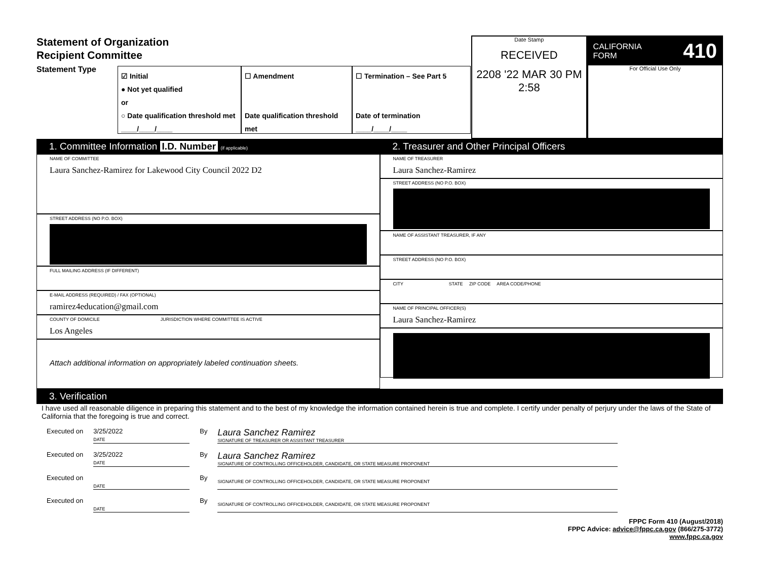Statement of Organization
Recipient Committee
Statement Type
☑ Initial
● Not yet qualified
or
○ Date qualification threshold met
____/____/____
☐ Amendment
Date qualification threshold met
____/____/____
☐ Termination – See Part 5
Date of termination
____/____/____
Date Stamp
RECEIVED
2208 '22 MAR 30 PM 2:58
CALIFORNIA
FORM 410
For Official Use Only
1. Committee Information I.D. Number (if applicable)
NAME OF COMMITTEE
Laura Sanchez-Ramirez for Lakewood City Council 2022 D2
STREET ADDRESS (NO P.O. BOX)
FULL MAILING ADDRESS (IF DIFFERENT)
E-MAIL ADDRESS (REQUIRED) / FAX (OPTIONAL)
ramirez4education@gmail.com
COUNTY OF DOMICILE
Los Angeles
JURISDICTION WHERE COMMITTEE IS ACTIVE
Attach additional information on appropriately labeled continuation sheets.
2. Treasurer and Other Principal Officers
NAME OF TREASURER
Laura Sanchez-Ramirez
STREET ADDRESS (NO P.O. BOX)
NAME OF ASSISTANT TREASURER, IF ANY
STREET ADDRESS (NO P.O. BOX)
CITY STATE ZIP CODE AREA CODE/PHONE
NAME OF PRINCIPAL OFFICER(S)
Laura Sanchez-Ramirez
3. Verification
I have used all reasonable diligence in preparing this statement and to the best of my knowledge the information contained herein is true and complete. I certify under penalty of perjury under the laws of the State of California that the foregoing is true and correct.
Executed on 3/25/2022
DATE
By
Laura Sanchez Ramirez
SIGNATURE OF TREASURER OR ASSISTANT TREASURER
Executed on 3/25/2022
DATE
By
Laura Sanchez Ramirez
SIGNATURE OF CONTROLLING OFFICEHOLDER, CANDIDATE, OR STATE MEASURE PROPONENT
Executed on
DATE
By
SIGNATURE OF CONTROLLING OFFICEHOLDER, CANDIDATE, OR STATE MEASURE PROPONENT
Executed on
DATE
By
SIGNATURE OF CONTROLLING OFFICEHOLDER, CANDIDATE, OR STATE MEASURE PROPONENT
FPPC Form 410 (August/2018)
FPPC Advice: advice@fppc.ca.gov (866/275-3772)
www.fppc.ca.gov